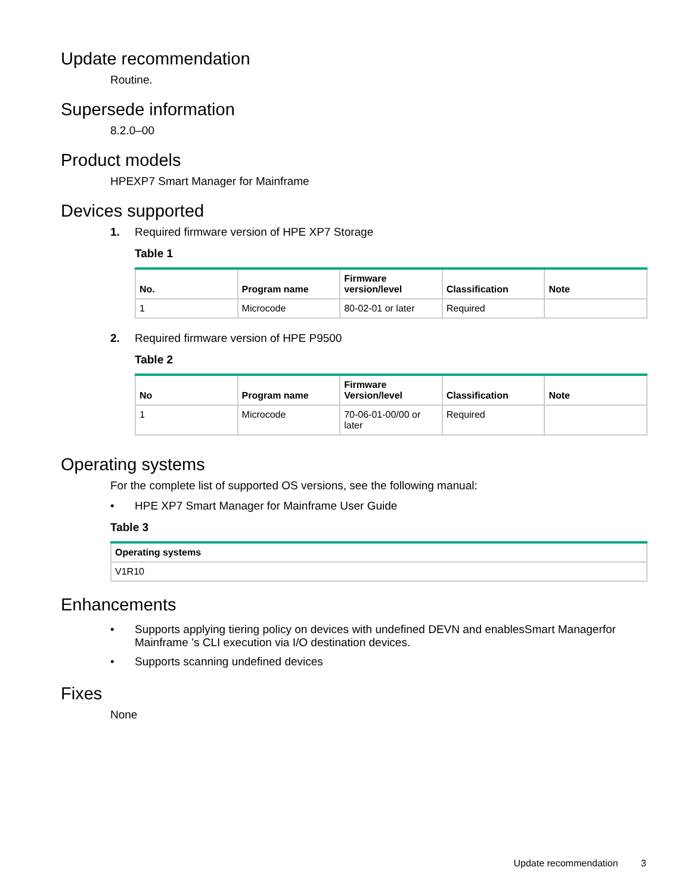Update recommendation
Routine.
Supersede information
8.2.0–00
Product models
HPEXP7 Smart Manager for Mainframe
Devices supported
1. Required firmware version of HPE XP7 Storage
Table 1
| No. | Program name | Firmware version/level | Classification | Note |
| --- | --- | --- | --- | --- |
| 1 | Microcode | 80-02-01 or later | Required | |
2. Required firmware version of HPE P9500
Table 2
| No | Program name | Firmware Version/level | Classification | Note |
| --- | --- | --- | --- | --- |
| 1 | Microcode | 70-06-01-00/00 or later | Required | |
Operating systems
For the complete list of supported OS versions, see the following manual:
• HPE XP7 Smart Manager for Mainframe User Guide
Table 3
| Operating systems |
| --- |
| V1R10 |
Enhancements
• Supports applying tiering policy on devices with undefined DEVN and enablesSmart Managerfor Mainframe ’s CLI execution via I/O destination devices.
• Supports scanning undefined devices
Fixes
None
Update recommendation 3